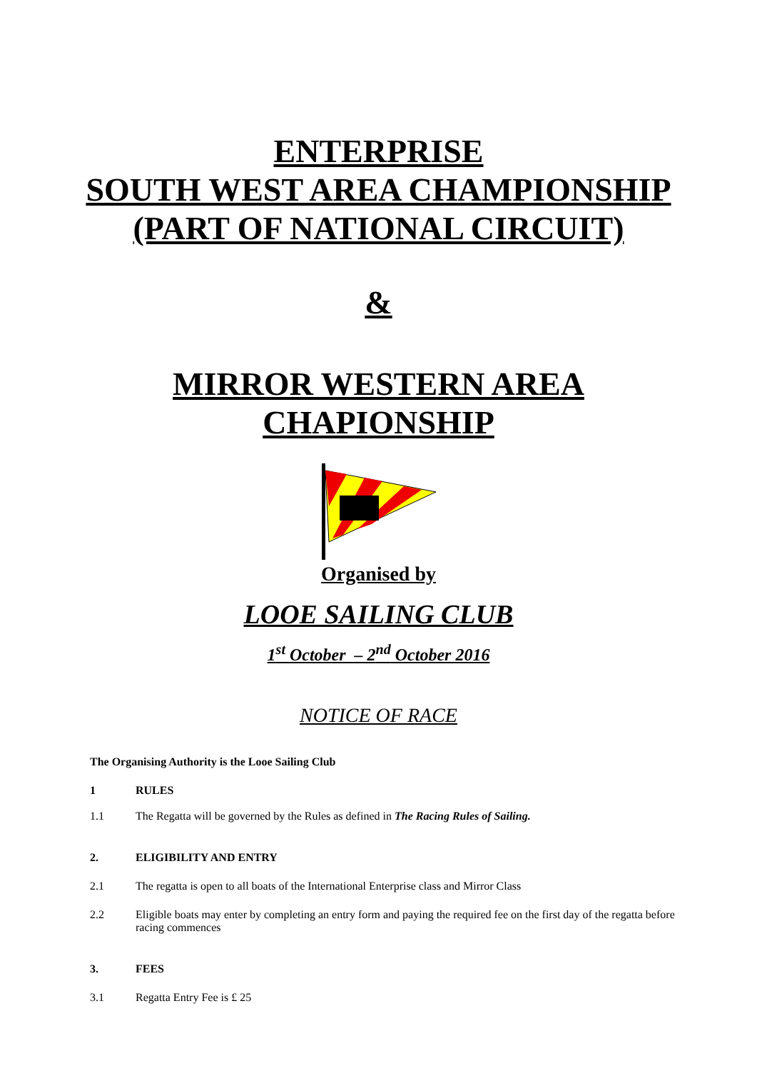ENTERPRISE
SOUTH WEST AREA CHAMPIONSHIP
(PART OF NATIONAL CIRCUIT)
&
MIRROR WESTERN AREA
CHAPIONSHIP
Organised by
LOOE SAILING CLUB
1<sup>st</sup> October – 2<sup>nd</sup> October 2016
NOTICE OF RACE
The Organising Authority is the Looe Sailing Club
1 RULES
1.1 The Regatta will be governed by the Rules as defined in The Racing Rules of Sailing.
2. ELIGIBILITY AND ENTRY
2.1 The regatta is open to all boats of the International Enterprise class and Mirror Class
2.2 Eligible boats may enter by completing an entry form and paying the required fee on the first day of the regatta before racing commences
3. FEES
3.1 Regatta Entry Fee is £ 25